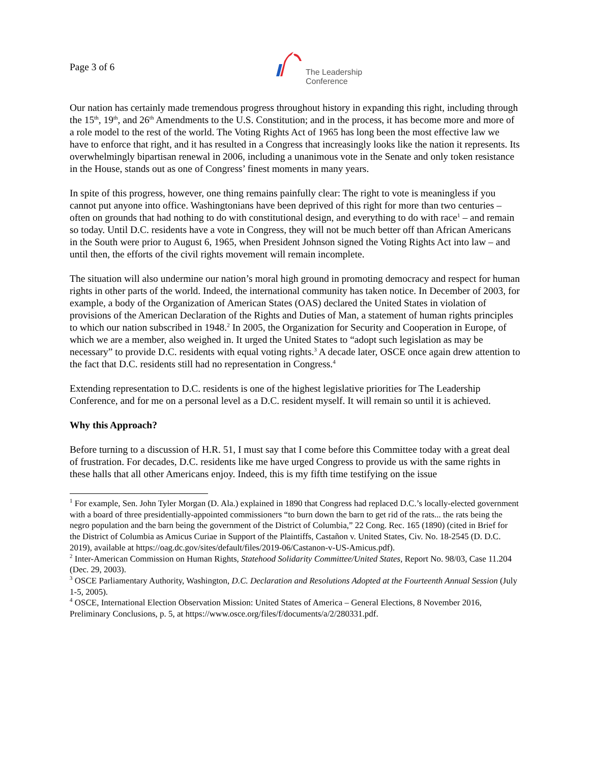Page 3 of 6
The Leadership
Conference
Our nation has certainly made tremendous progress throughout history in expanding this right, including through the 15<sup>th</sup>, 19<sup>th</sup>, and 26<sup>th</sup> Amendments to the U.S. Constitution; and in the process, it has become more and more of a role model to the rest of the world. The Voting Rights Act of 1965 has long been the most effective law we have to enforce that right, and it has resulted in a Congress that increasingly looks like the nation it represents. Its overwhelmingly bipartisan renewal in 2006, including a unanimous vote in the Senate and only token resistance in the House, stands out as one of Congress’ finest moments in many years.
In spite of this progress, however, one thing remains painfully clear: The right to vote is meaningless if you cannot put anyone into office. Washingtonians have been deprived of this right for more than two centuries – often on grounds that had nothing to do with constitutional design, and everything to do with race<sup>1</sup> – and remain so today. Until D.C. residents have a vote in Congress, they will not be much better off than African Americans in the South were prior to August 6, 1965, when President Johnson signed the Voting Rights Act into law – and until then, the efforts of the civil rights movement will remain incomplete.
The situation will also undermine our nation’s moral high ground in promoting democracy and respect for human rights in other parts of the world. Indeed, the international community has taken notice. In December of 2003, for example, a body of the Organization of American States (OAS) declared the United States in violation of provisions of the American Declaration of the Rights and Duties of Man, a statement of human rights principles to which our nation subscribed in 1948.<sup>2</sup> In 2005, the Organization for Security and Cooperation in Europe, of which we are a member, also weighed in. It urged the United States to “adopt such legislation as may be necessary” to provide D.C. residents with equal voting rights.<sup>3</sup> A decade later, OSCE once again drew attention to the fact that D.C. residents still had no representation in Congress.<sup>4</sup>
Extending representation to D.C. residents is one of the highest legislative priorities for The Leadership Conference, and for me on a personal level as a D.C. resident myself. It will remain so until it is achieved.
Why this Approach?
Before turning to a discussion of H.R. 51, I must say that I come before this Committee today with a great deal of frustration. For decades, D.C. residents like me have urged Congress to provide us with the same rights in these halls that all other Americans enjoy. Indeed, this is my fifth time testifying on the issue
<sup>1</sup> For example, Sen. John Tyler Morgan (D. Ala.) explained in 1890 that Congress had replaced D.C.’s locally-elected government with a board of three presidentially-appointed commissioners “to burn down the barn to get rid of the rats... the rats being the negro population and the barn being the government of the District of Columbia,” 22 Cong. Rec. 165 (1890) (cited in Brief for the District of Columbia as Amicus Curiae in Support of the Plaintiffs, Castañon v. United States, Civ. No. 18-2545 (D. D.C. 2019), available at https://oag.dc.gov/sites/default/files/2019-06/Castanon-v-US-Amicus.pdf).
<sup>2</sup> Inter-American Commission on Human Rights, Statehood Solidarity Committee/United States, Report No. 98/03, Case 11.204 (Dec. 29, 2003).
<sup>3</sup> OSCE Parliamentary Authority, Washington, D.C. Declaration and Resolutions Adopted at the Fourteenth Annual Session (July 1-5, 2005).
<sup>4</sup> OSCE, International Election Observation Mission: United States of America – General Elections, 8 November 2016, Preliminary Conclusions, p. 5, at https://www.osce.org/files/f/documents/a/2/280331.pdf.